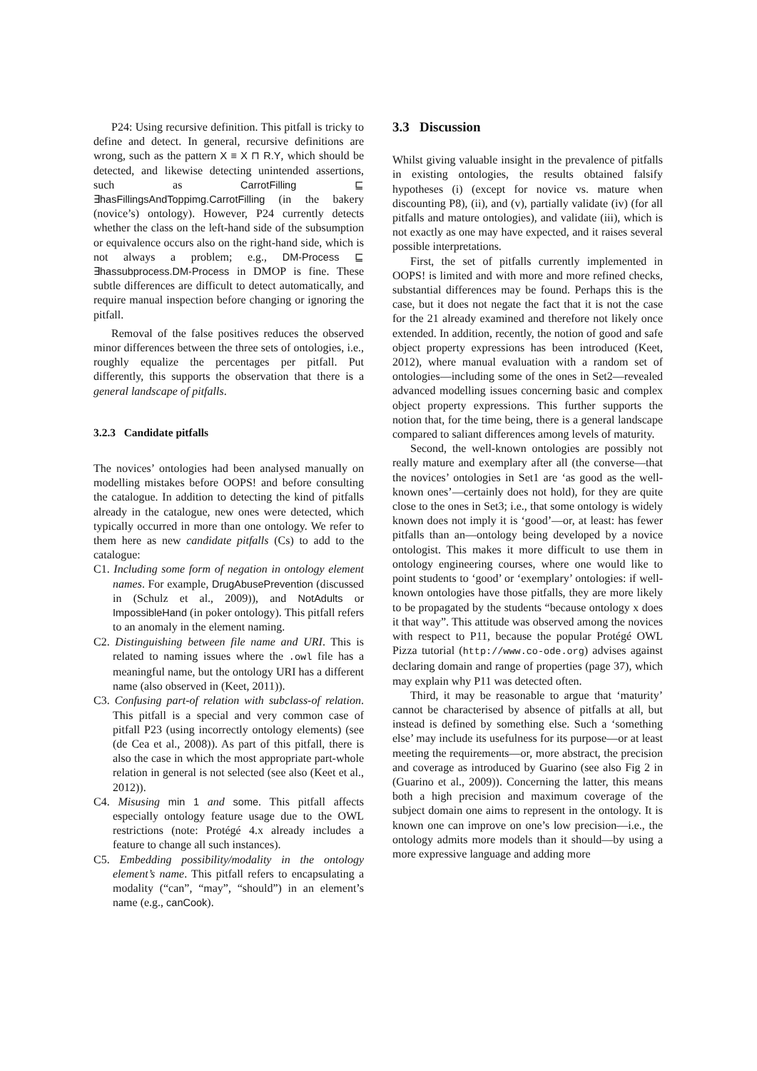P24: Using recursive definition. This pitfall is tricky to define and detect. In general, recursive definitions are wrong, such as the pattern X ≡ X ⊓ R.Y, which should be detected, and likewise detecting unintended assertions, such as CarrotFilling ⊑ ∃hasFillingsAndToppimg.CarrotFilling (in the bakery (novice’s) ontology). However, P24 currently detects whether the class on the left-hand side of the subsumption or equivalence occurs also on the right-hand side, which is not always a problem; e.g., DM-Process ⊑ ∃hassubprocess.DM-Process in DMOP is fine. These subtle differences are difficult to detect automatically, and require manual inspection before changing or ignoring the pitfall.
Removal of the false positives reduces the observed minor differences between the three sets of ontologies, i.e., roughly equalize the percentages per pitfall. Put differently, this supports the observation that there is a general landscape of pitfalls.
3.2.3 Candidate pitfalls
The novices’ ontologies had been analysed manually on modelling mistakes before OOPS! and before consulting the catalogue. In addition to detecting the kind of pitfalls already in the catalogue, new ones were detected, which typically occurred in more than one ontology. We refer to them here as new candidate pitfalls (Cs) to add to the catalogue:
C1. Including some form of negation in ontology element names. For example, DrugAbusePrevention (discussed in (Schulz et al., 2009)), and NotAdults or ImpossibleHand (in poker ontology). This pitfall refers to an anomaly in the element naming.
C2. Distinguishing between file name and URI. This is related to naming issues where the .owl file has a meaningful name, but the ontology URI has a different name (also observed in (Keet, 2011)).
C3. Confusing part-of relation with subclass-of relation. This pitfall is a special and very common case of pitfall P23 (using incorrectly ontology elements) (see (de Cea et al., 2008)). As part of this pitfall, there is also the case in which the most appropriate part-whole relation in general is not selected (see also (Keet et al., 2012)).
C4. Misusing min 1 and some. This pitfall affects especially ontology feature usage due to the OWL restrictions (note: Protégé 4.x already includes a feature to change all such instances).
C5. Embedding possibility/modality in the ontology element’s name. This pitfall refers to encapsulating a modality (“can”, “may”, “should”) in an element’s name (e.g., canCook).
3.3 Discussion
Whilst giving valuable insight in the prevalence of pitfalls in existing ontologies, the results obtained falsify hypotheses (i) (except for novice vs. mature when discounting P8), (ii), and (v), partially validate (iv) (for all pitfalls and mature ontologies), and validate (iii), which is not exactly as one may have expected, and it raises several possible interpretations.
First, the set of pitfalls currently implemented in OOPS! is limited and with more and more refined checks, substantial differences may be found. Perhaps this is the case, but it does not negate the fact that it is not the case for the 21 already examined and therefore not likely once extended. In addition, recently, the notion of good and safe object property expressions has been introduced (Keet, 2012), where manual evaluation with a random set of ontologies—including some of the ones in Set2—revealed advanced modelling issues concerning basic and complex object property expressions. This further supports the notion that, for the time being, there is a general landscape compared to saliant differences among levels of maturity.
Second, the well-known ontologies are possibly not really mature and exemplary after all (the converse—that the novices’ ontologies in Set1 are ‘as good as the well-known ones’—certainly does not hold), for they are quite close to the ones in Set3; i.e., that some ontology is widely known does not imply it is ‘good’—or, at least: has fewer pitfalls than an—ontology being developed by a novice ontologist. This makes it more difficult to use them in ontology engineering courses, where one would like to point students to ‘good’ or ‘exemplary’ ontologies: if well-known ontologies have those pitfalls, they are more likely to be propagated by the students “because ontology x does it that way”. This attitude was observed among the novices with respect to P11, because the popular Protégé OWL Pizza tutorial (http://www.co-ode.org) advises against declaring domain and range of properties (page 37), which may explain why P11 was detected often.
Third, it may be reasonable to argue that ‘maturity’ cannot be characterised by absence of pitfalls at all, but instead is defined by something else. Such a ‘something else’ may include its usefulness for its purpose—or at least meeting the requirements—or, more abstract, the precision and coverage as introduced by Guarino (see also Fig 2 in (Guarino et al., 2009)). Concerning the latter, this means both a high precision and maximum coverage of the subject domain one aims to represent in the ontology. It is known one can improve on one’s low precision—i.e., the ontology admits more models than it should—by using a more expressive language and adding more